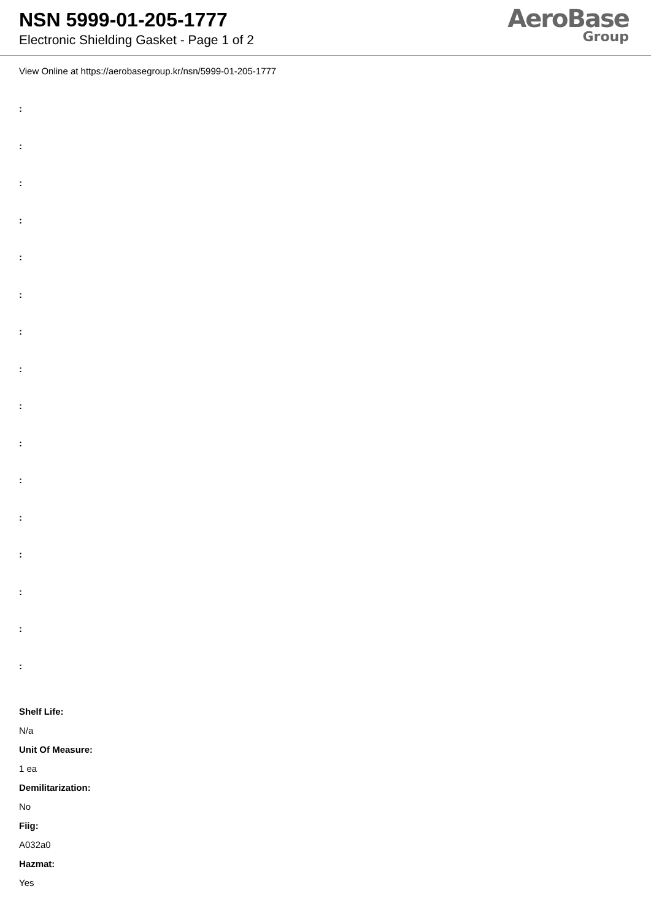NSN 5999-01-205-1777
Electronic Shielding Gasket - Page 1 of 2
AeroBase
Group
View Online at https://aerobasegroup.kr/nsn/5999-01-205-1777
:
:
:
:
:
:
:
:
:
:
:
:
:
:
:
:
Shelf Life:
N/a
Unit Of Measure:
1 ea
Demilitarization:
No
Fiig:
A032a0
Hazmat:
Yes